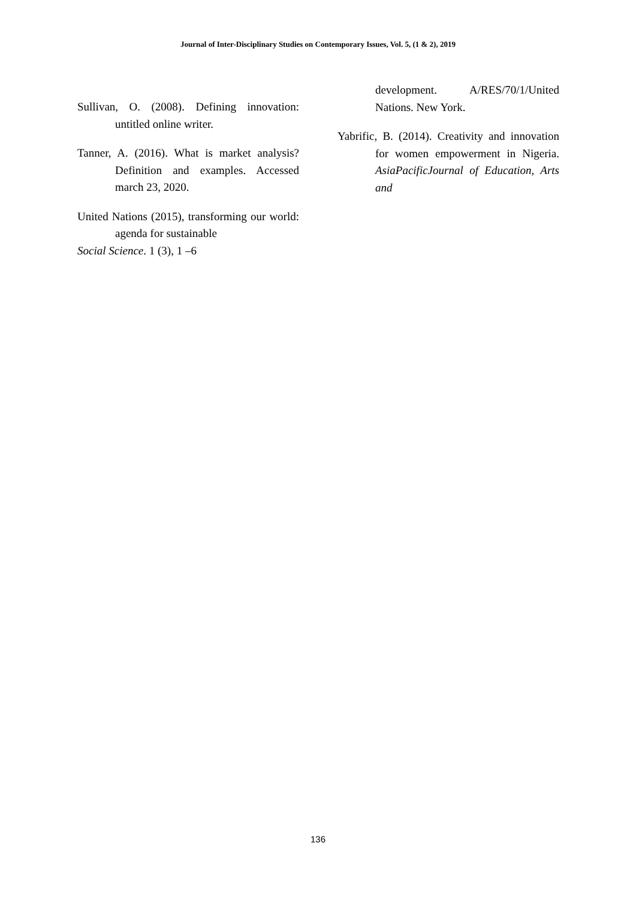Journal of Inter-Disciplinary Studies on Contemporary Issues, Vol. 5, (1 & 2), 2019
Sullivan, O. (2008). Defining innovation: untitled online writer.
Tanner, A. (2016). What is market analysis? Definition and examples. Accessed march 23, 2020.
United Nations (2015), transforming our world: agenda for sustainable
Social Science. 1 (3), 1 –6
development. A/RES/70/1/United Nations. New York.
Yabrific, B. (2014). Creativity and innovation for women empowerment in Nigeria. AsiaPacificJournal of Education, Arts and
136